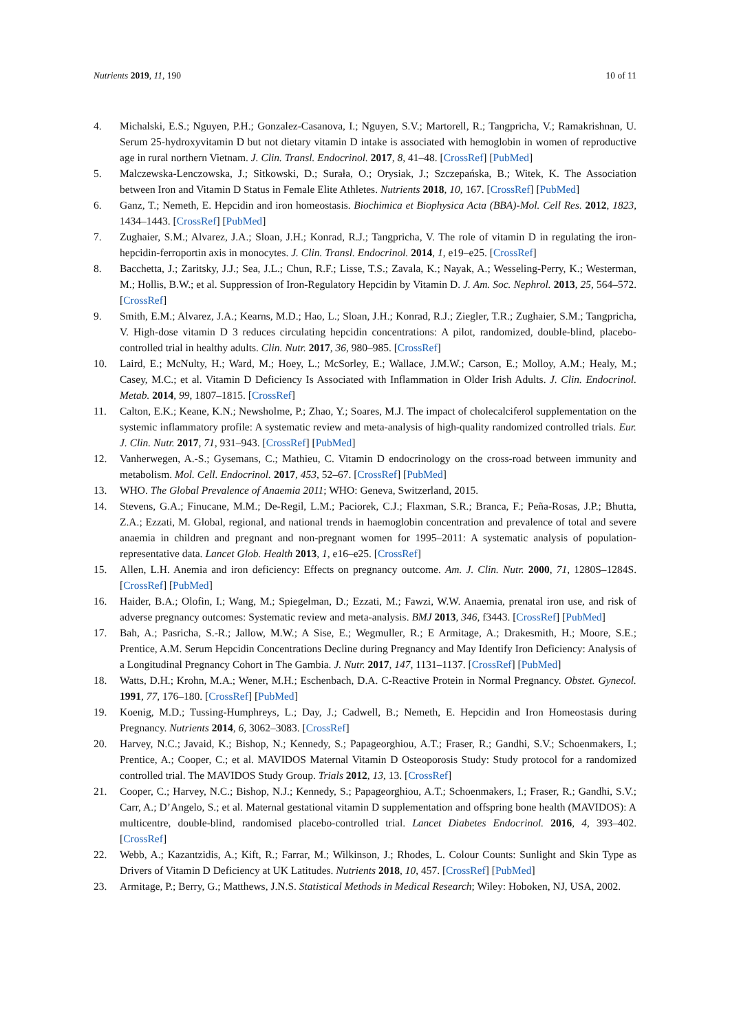Nutrients 2019, 11, 190 10 of 11
4. Michalski, E.S.; Nguyen, P.H.; Gonzalez-Casanova, I.; Nguyen, S.V.; Martorell, R.; Tangpricha, V.; Ramakrishnan, U. Serum 25-hydroxyvitamin D but not dietary vitamin D intake is associated with hemoglobin in women of reproductive age in rural northern Vietnam. J. Clin. Transl. Endocrinol. 2017, 8, 41–48. [CrossRef] [PubMed]
5. Malczewska-Lenczowska, J.; Sitkowski, D.; Surała, O.; Orysiak, J.; Szczepańska, B.; Witek, K. The Association between Iron and Vitamin D Status in Female Elite Athletes. Nutrients 2018, 10, 167. [CrossRef] [PubMed]
6. Ganz, T.; Nemeth, E. Hepcidin and iron homeostasis. Biochimica et Biophysica Acta (BBA)-Mol. Cell Res. 2012, 1823, 1434–1443. [CrossRef] [PubMed]
7. Zughaier, S.M.; Alvarez, J.A.; Sloan, J.H.; Konrad, R.J.; Tangpricha, V. The role of vitamin D in regulating the iron-hepcidin-ferroportin axis in monocytes. J. Clin. Transl. Endocrinol. 2014, 1, e19–e25. [CrossRef]
8. Bacchetta, J.; Zaritsky, J.J.; Sea, J.L.; Chun, R.F.; Lisse, T.S.; Zavala, K.; Nayak, A.; Wesseling-Perry, K.; Westerman, M.; Hollis, B.W.; et al. Suppression of Iron-Regulatory Hepcidin by Vitamin D. J. Am. Soc. Nephrol. 2013, 25, 564–572. [CrossRef]
9. Smith, E.M.; Alvarez, J.A.; Kearns, M.D.; Hao, L.; Sloan, J.H.; Konrad, R.J.; Ziegler, T.R.; Zughaier, S.M.; Tangpricha, V. High-dose vitamin D 3 reduces circulating hepcidin concentrations: A pilot, randomized, double-blind, placebo-controlled trial in healthy adults. Clin. Nutr. 2017, 36, 980–985. [CrossRef]
10. Laird, E.; McNulty, H.; Ward, M.; Hoey, L.; McSorley, E.; Wallace, J.M.W.; Carson, E.; Molloy, A.M.; Healy, M.; Casey, M.C.; et al. Vitamin D Deficiency Is Associated with Inflammation in Older Irish Adults. J. Clin. Endocrinol. Metab. 2014, 99, 1807–1815. [CrossRef]
11. Calton, E.K.; Keane, K.N.; Newsholme, P.; Zhao, Y.; Soares, M.J. The impact of cholecalciferol supplementation on the systemic inflammatory profile: A systematic review and meta-analysis of high-quality randomized controlled trials. Eur. J. Clin. Nutr. 2017, 71, 931–943. [CrossRef] [PubMed]
12. Vanherwegen, A.-S.; Gysemans, C.; Mathieu, C. Vitamin D endocrinology on the cross-road between immunity and metabolism. Mol. Cell. Endocrinol. 2017, 453, 52–67. [CrossRef] [PubMed]
13. WHO. The Global Prevalence of Anaemia 2011; WHO: Geneva, Switzerland, 2015.
14. Stevens, G.A.; Finucane, M.M.; De-Regil, L.M.; Paciorek, C.J.; Flaxman, S.R.; Branca, F.; Peña-Rosas, J.P.; Bhutta, Z.A.; Ezzati, M. Global, regional, and national trends in haemoglobin concentration and prevalence of total and severe anaemia in children and pregnant and non-pregnant women for 1995–2011: A systematic analysis of population-representative data. Lancet Glob. Health 2013, 1, e16–e25. [CrossRef]
15. Allen, L.H. Anemia and iron deficiency: Effects on pregnancy outcome. Am. J. Clin. Nutr. 2000, 71, 1280S–1284S. [CrossRef] [PubMed]
16. Haider, B.A.; Olofin, I.; Wang, M.; Spiegelman, D.; Ezzati, M.; Fawzi, W.W. Anaemia, prenatal iron use, and risk of adverse pregnancy outcomes: Systematic review and meta-analysis. BMJ 2013, 346, f3443. [CrossRef] [PubMed]
17. Bah, A.; Pasricha, S.-R.; Jallow, M.W.; A Sise, E.; Wegmuller, R.; E Armitage, A.; Drakesmith, H.; Moore, S.E.; Prentice, A.M. Serum Hepcidin Concentrations Decline during Pregnancy and May Identify Iron Deficiency: Analysis of a Longitudinal Pregnancy Cohort in The Gambia. J. Nutr. 2017, 147, 1131–1137. [CrossRef] [PubMed]
18. Watts, D.H.; Krohn, M.A.; Wener, M.H.; Eschenbach, D.A. C-Reactive Protein in Normal Pregnancy. Obstet. Gynecol. 1991, 77, 176–180. [CrossRef] [PubMed]
19. Koenig, M.D.; Tussing-Humphreys, L.; Day, J.; Cadwell, B.; Nemeth, E. Hepcidin and Iron Homeostasis during Pregnancy. Nutrients 2014, 6, 3062–3083. [CrossRef]
20. Harvey, N.C.; Javaid, K.; Bishop, N.; Kennedy, S.; Papageorghiou, A.T.; Fraser, R.; Gandhi, S.V.; Schoenmakers, I.; Prentice, A.; Cooper, C.; et al. MAVIDOS Maternal Vitamin D Osteoporosis Study: Study protocol for a randomized controlled trial. The MAVIDOS Study Group. Trials 2012, 13, 13. [CrossRef]
21. Cooper, C.; Harvey, N.C.; Bishop, N.J.; Kennedy, S.; Papageorghiou, A.T.; Schoenmakers, I.; Fraser, R.; Gandhi, S.V.; Carr, A.; D’Angelo, S.; et al. Maternal gestational vitamin D supplementation and offspring bone health (MAVIDOS): A multicentre, double-blind, randomised placebo-controlled trial. Lancet Diabetes Endocrinol. 2016, 4, 393–402. [CrossRef]
22. Webb, A.; Kazantzidis, A.; Kift, R.; Farrar, M.; Wilkinson, J.; Rhodes, L. Colour Counts: Sunlight and Skin Type as Drivers of Vitamin D Deficiency at UK Latitudes. Nutrients 2018, 10, 457. [CrossRef] [PubMed]
23. Armitage, P.; Berry, G.; Matthews, J.N.S. Statistical Methods in Medical Research; Wiley: Hoboken, NJ, USA, 2002.